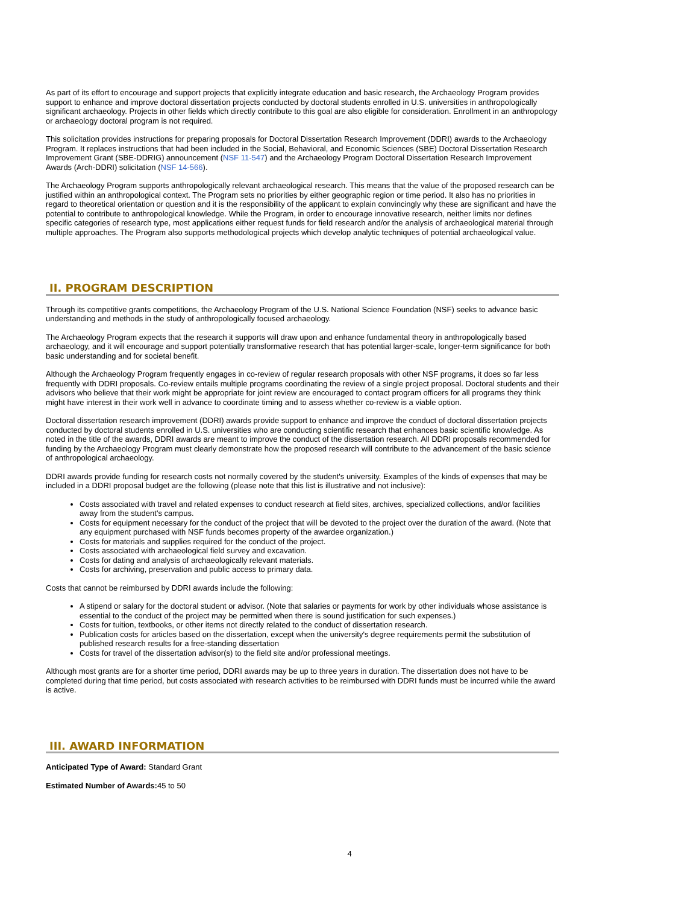As part of its effort to encourage and support projects that explicitly integrate education and basic research, the Archaeology Program provides support to enhance and improve doctoral dissertation projects conducted by doctoral students enrolled in U.S. universities in anthropologically significant archaeology. Projects in other fields which directly contribute to this goal are also eligible for consideration. Enrollment in an anthropology or archaeology doctoral program is not required.
This solicitation provides instructions for preparing proposals for Doctoral Dissertation Research Improvement (DDRI) awards to the Archaeology Program. It replaces instructions that had been included in the Social, Behavioral, and Economic Sciences (SBE) Doctoral Dissertation Research Improvement Grant (SBE-DDRIG) announcement (NSF 11-547) and the Archaeology Program Doctoral Dissertation Research Improvement Awards (Arch-DDRI) solicitation (NSF 14-566).
The Archaeology Program supports anthropologically relevant archaeological research. This means that the value of the proposed research can be justified within an anthropological context. The Program sets no priorities by either geographic region or time period. It also has no priorities in regard to theoretical orientation or question and it is the responsibility of the applicant to explain convincingly why these are significant and have the potential to contribute to anthropological knowledge. While the Program, in order to encourage innovative research, neither limits nor defines specific categories of research type, most applications either request funds for field research and/or the analysis of archaeological material through multiple approaches. The Program also supports methodological projects which develop analytic techniques of potential archaeological value.
II. PROGRAM DESCRIPTION
Through its competitive grants competitions, the Archaeology Program of the U.S. National Science Foundation (NSF) seeks to advance basic understanding and methods in the study of anthropologically focused archaeology.
The Archaeology Program expects that the research it supports will draw upon and enhance fundamental theory in anthropologically based archaeology, and it will encourage and support potentially transformative research that has potential larger-scale, longer-term significance for both basic understanding and for societal benefit.
Although the Archaeology Program frequently engages in co-review of regular research proposals with other NSF programs, it does so far less frequently with DDRI proposals. Co-review entails multiple programs coordinating the review of a single project proposal. Doctoral students and their advisors who believe that their work might be appropriate for joint review are encouraged to contact program officers for all programs they think might have interest in their work well in advance to coordinate timing and to assess whether co-review is a viable option.
Doctoral dissertation research improvement (DDRI) awards provide support to enhance and improve the conduct of doctoral dissertation projects conducted by doctoral students enrolled in U.S. universities who are conducting scientific research that enhances basic scientific knowledge. As noted in the title of the awards, DDRI awards are meant to improve the conduct of the dissertation research. All DDRI proposals recommended for funding by the Archaeology Program must clearly demonstrate how the proposed research will contribute to the advancement of the basic science of anthropological archaeology.
DDRI awards provide funding for research costs not normally covered by the student's university. Examples of the kinds of expenses that may be included in a DDRI proposal budget are the following (please note that this list is illustrative and not inclusive):
Costs associated with travel and related expenses to conduct research at field sites, archives, specialized collections, and/or facilities away from the student's campus.
Costs for equipment necessary for the conduct of the project that will be devoted to the project over the duration of the award. (Note that any equipment purchased with NSF funds becomes property of the awardee organization.)
Costs for materials and supplies required for the conduct of the project.
Costs associated with archaeological field survey and excavation.
Costs for dating and analysis of archaeologically relevant materials.
Costs for archiving, preservation and public access to primary data.
Costs that cannot be reimbursed by DDRI awards include the following:
A stipend or salary for the doctoral student or advisor. (Note that salaries or payments for work by other individuals whose assistance is essential to the conduct of the project may be permitted when there is sound justification for such expenses.)
Costs for tuition, textbooks, or other items not directly related to the conduct of dissertation research.
Publication costs for articles based on the dissertation, except when the university's degree requirements permit the substitution of published research results for a free-standing dissertation
Costs for travel of the dissertation advisor(s) to the field site and/or professional meetings.
Although most grants are for a shorter time period, DDRI awards may be up to three years in duration. The dissertation does not have to be completed during that time period, but costs associated with research activities to be reimbursed with DDRI funds must be incurred while the award is active.
III. AWARD INFORMATION
Anticipated Type of Award: Standard Grant
Estimated Number of Awards: 45 to 50
4